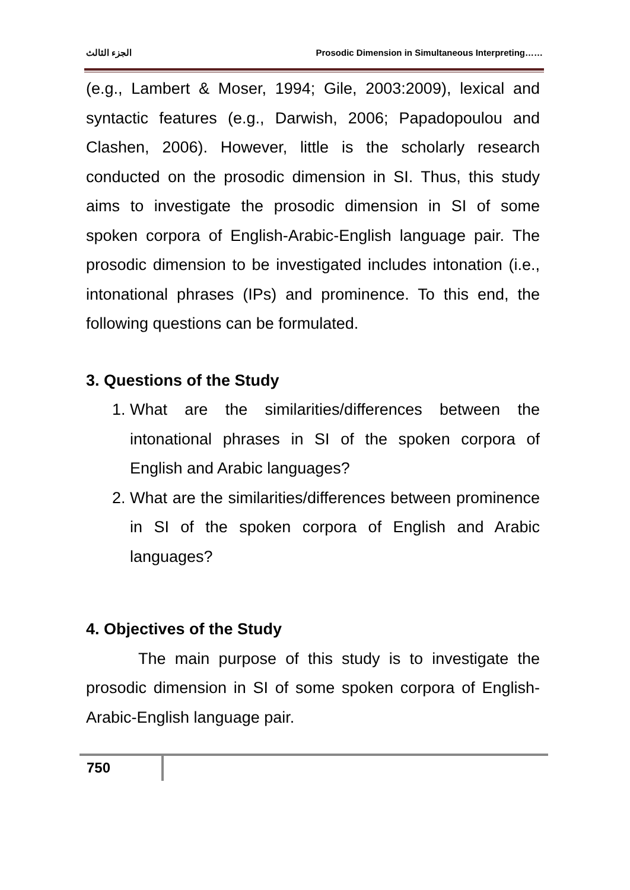الجزء الثالث Prosodic Dimension in Simultaneous Interpreting……
(e.g., Lambert & Moser, 1994; Gile, 2003:2009), lexical and syntactic features (e.g., Darwish, 2006; Papadopoulou and Clashen, 2006). However, little is the scholarly research conducted on the prosodic dimension in SI. Thus, this study aims to investigate the prosodic dimension in SI of some spoken corpora of English-Arabic-English language pair. The prosodic dimension to be investigated includes intonation (i.e., intonational phrases (IPs) and prominence. To this end, the following questions can be formulated.
3. Questions of the Study
1. What are the similarities/differences between the intonational phrases in SI of the spoken corpora of English and Arabic languages?
2. What are the similarities/differences between prominence in SI of the spoken corpora of English and Arabic languages?
4. Objectives of the Study
The main purpose of this study is to investigate the prosodic dimension in SI of some spoken corpora of English-Arabic-English language pair.
750